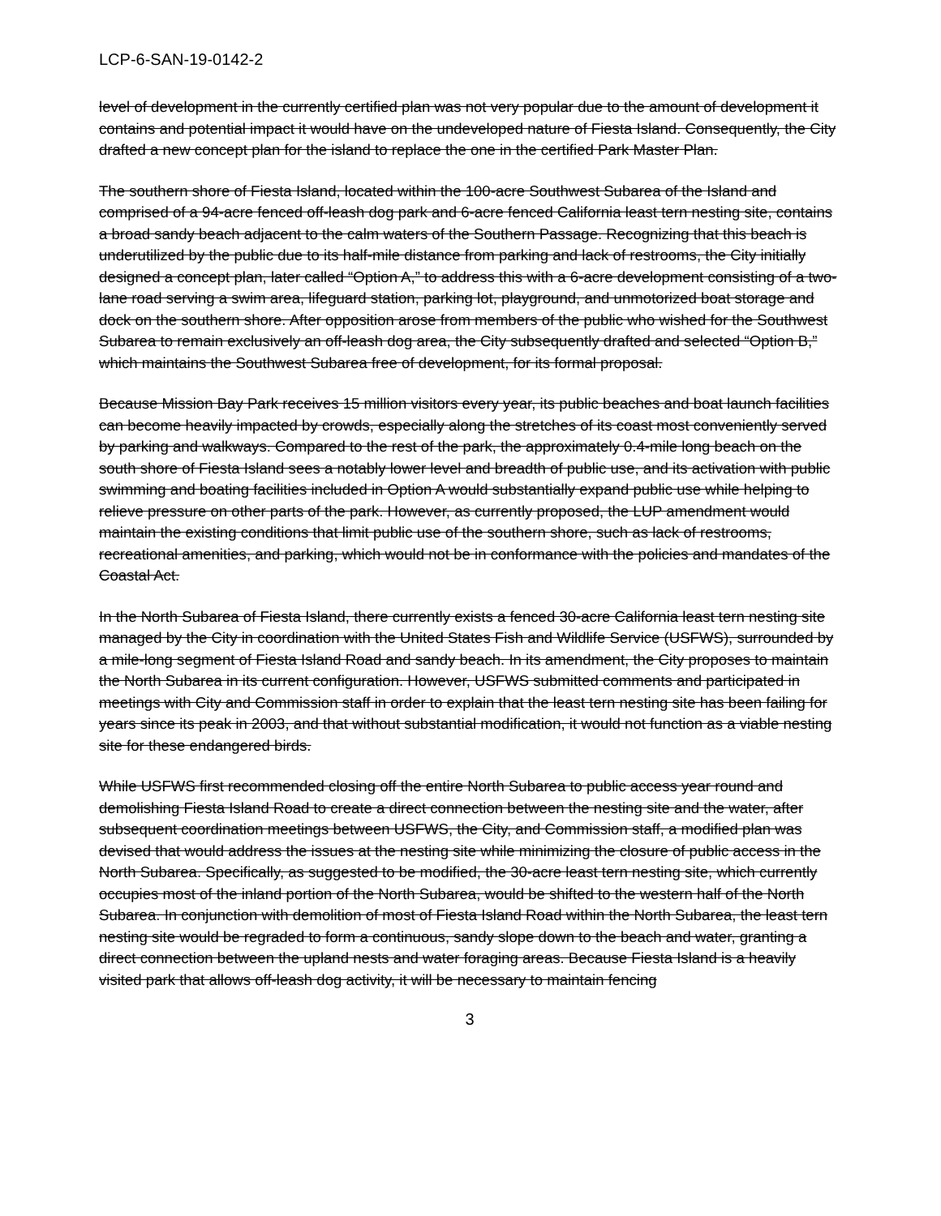LCP-6-SAN-19-0142-2
level of development in the currently certified plan was not very popular due to the amount of development it contains and potential impact it would have on the undeveloped nature of Fiesta Island. Consequently, the City drafted a new concept plan for the island to replace the one in the certified Park Master Plan.
The southern shore of Fiesta Island, located within the 100-acre Southwest Subarea of the Island and comprised of a 94-acre fenced off-leash dog park and 6-acre fenced California least tern nesting site, contains a broad sandy beach adjacent to the calm waters of the Southern Passage. Recognizing that this beach is underutilized by the public due to its half-mile distance from parking and lack of restrooms, the City initially designed a concept plan, later called “Option A,” to address this with a 6-acre development consisting of a two-lane road serving a swim area, lifeguard station, parking lot, playground, and unmotorized boat storage and dock on the southern shore. After opposition arose from members of the public who wished for the Southwest Subarea to remain exclusively an off-leash dog area, the City subsequently drafted and selected “Option B,” which maintains the Southwest Subarea free of development, for its formal proposal.
Because Mission Bay Park receives 15 million visitors every year, its public beaches and boat launch facilities can become heavily impacted by crowds, especially along the stretches of its coast most conveniently served by parking and walkways. Compared to the rest of the park, the approximately 0.4-mile long beach on the south shore of Fiesta Island sees a notably lower level and breadth of public use, and its activation with public swimming and boating facilities included in Option A would substantially expand public use while helping to relieve pressure on other parts of the park. However, as currently proposed, the LUP amendment would maintain the existing conditions that limit public use of the southern shore, such as lack of restrooms, recreational amenities, and parking, which would not be in conformance with the policies and mandates of the Coastal Act.
In the North Subarea of Fiesta Island, there currently exists a fenced 30-acre California least tern nesting site managed by the City in coordination with the United States Fish and Wildlife Service (USFWS), surrounded by a mile-long segment of Fiesta Island Road and sandy beach. In its amendment, the City proposes to maintain the North Subarea in its current configuration. However, USFWS submitted comments and participated in meetings with City and Commission staff in order to explain that the least tern nesting site has been failing for years since its peak in 2003, and that without substantial modification, it would not function as a viable nesting site for these endangered birds.
While USFWS first recommended closing off the entire North Subarea to public access year round and demolishing Fiesta Island Road to create a direct connection between the nesting site and the water, after subsequent coordination meetings between USFWS, the City, and Commission staff, a modified plan was devised that would address the issues at the nesting site while minimizing the closure of public access in the North Subarea. Specifically, as suggested to be modified, the 30-acre least tern nesting site, which currently occupies most of the inland portion of the North Subarea, would be shifted to the western half of the North Subarea. In conjunction with demolition of most of Fiesta Island Road within the North Subarea, the least tern nesting site would be regraded to form a continuous, sandy slope down to the beach and water, granting a direct connection between the upland nests and water foraging areas. Because Fiesta Island is a heavily visited park that allows off-leash dog activity, it will be necessary to maintain fencing
3